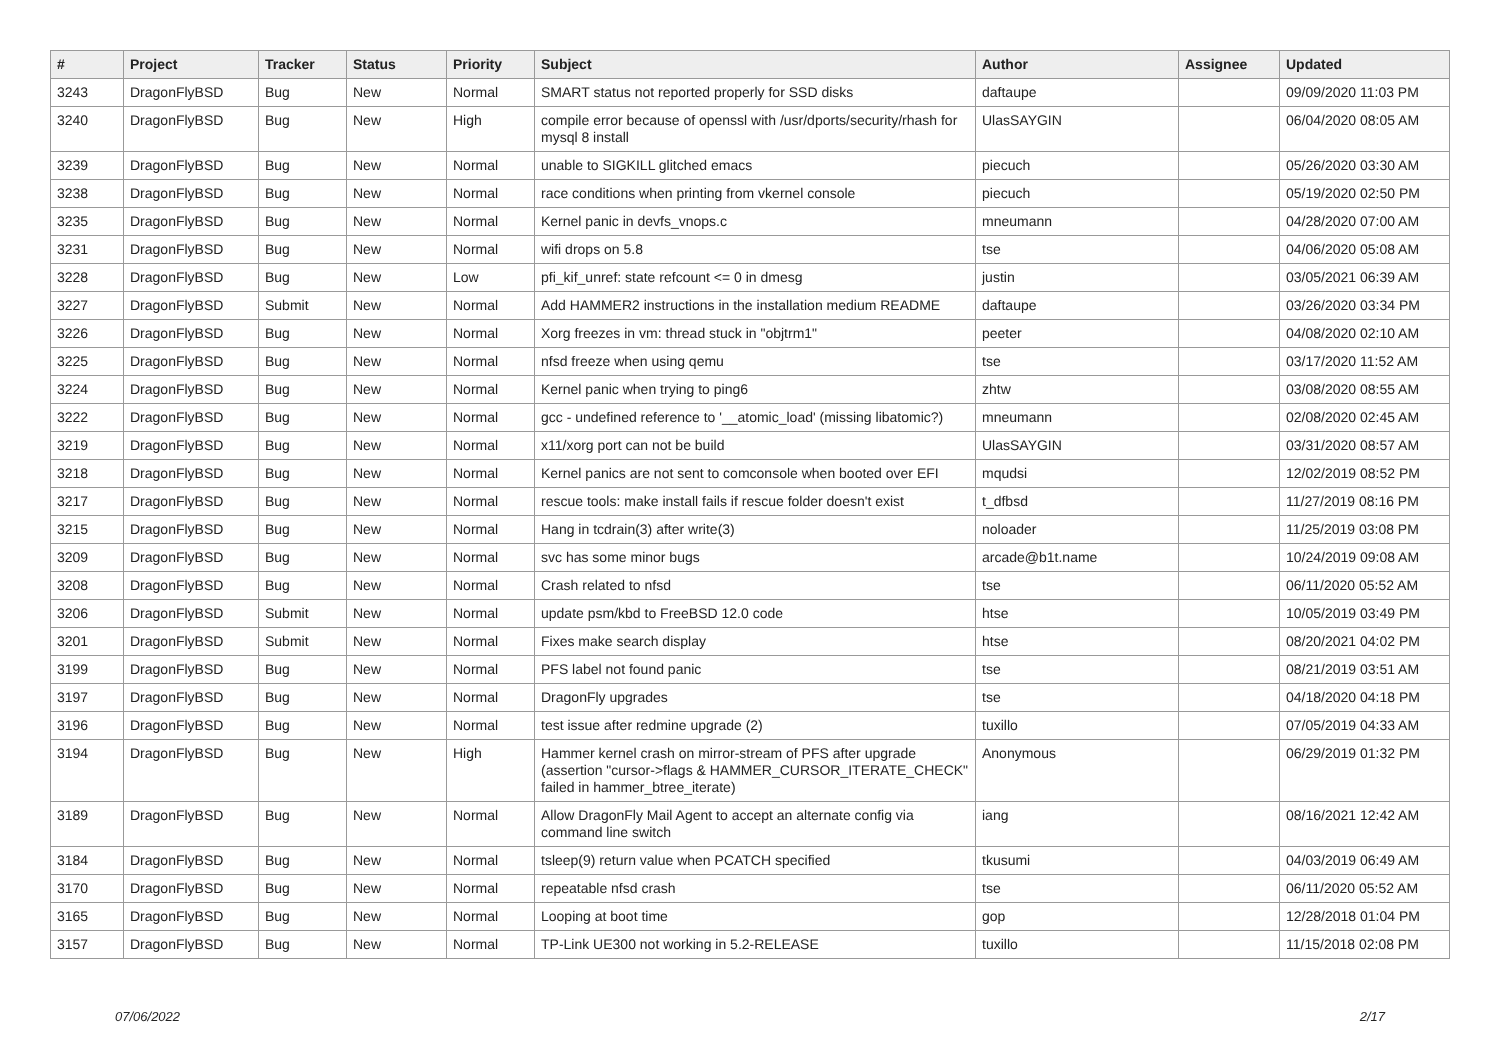| # | Project | Tracker | Status | Priority | Subject | Author | Assignee | Updated |
| --- | --- | --- | --- | --- | --- | --- | --- | --- |
| 3243 | DragonFlyBSD | Bug | New | Normal | SMART status not reported properly for SSD disks | daftaupe | | 09/09/2020 11:03 PM |
| 3240 | DragonFlyBSD | Bug | New | High | compile error because of openssl with /usr/dports/security/rhash for mysql 8 install | UlasSAYGIN | | 06/04/2020 08:05 AM |
| 3239 | DragonFlyBSD | Bug | New | Normal | unable to SIGKILL glitched emacs | piecuch | | 05/26/2020 03:30 AM |
| 3238 | DragonFlyBSD | Bug | New | Normal | race conditions when printing from vkernel console | piecuch | | 05/19/2020 02:50 PM |
| 3235 | DragonFlyBSD | Bug | New | Normal | Kernel panic in devfs_vnops.c | mneumann | | 04/28/2020 07:00 AM |
| 3231 | DragonFlyBSD | Bug | New | Normal | wifi drops on 5.8 | tse | | 04/06/2020 05:08 AM |
| 3228 | DragonFlyBSD | Bug | New | Low | pfi_kif_unref: state refcount <= 0 in dmesg | justin | | 03/05/2021 06:39 AM |
| 3227 | DragonFlyBSD | Submit | New | Normal | Add HAMMER2 instructions in the installation medium README | daftaupe | | 03/26/2020 03:34 PM |
| 3226 | DragonFlyBSD | Bug | New | Normal | Xorg freezes in vm: thread stuck in "objtrm1" | peeter | | 04/08/2020 02:10 AM |
| 3225 | DragonFlyBSD | Bug | New | Normal | nfsd freeze when using qemu | tse | | 03/17/2020 11:52 AM |
| 3224 | DragonFlyBSD | Bug | New | Normal | Kernel panic when trying to ping6 | zhtw | | 03/08/2020 08:55 AM |
| 3222 | DragonFlyBSD | Bug | New | Normal | gcc - undefined reference to '__atomic_load' (missing libatomic?) | mneumann | | 02/08/2020 02:45 AM |
| 3219 | DragonFlyBSD | Bug | New | Normal | x11/xorg port can not be build | UlasSAYGIN | | 03/31/2020 08:57 AM |
| 3218 | DragonFlyBSD | Bug | New | Normal | Kernel panics are not sent to comconsole when booted over EFI | mqudsi | | 12/02/2019 08:52 PM |
| 3217 | DragonFlyBSD | Bug | New | Normal | rescue tools: make install fails if rescue folder doesn't exist | t_dfbsd | | 11/27/2019 08:16 PM |
| 3215 | DragonFlyBSD | Bug | New | Normal | Hang in tcdrain(3) after write(3) | noloader | | 11/25/2019 03:08 PM |
| 3209 | DragonFlyBSD | Bug | New | Normal | svc has some minor bugs | arcade@b1t.name | | 10/24/2019 09:08 AM |
| 3208 | DragonFlyBSD | Bug | New | Normal | Crash related to nfsd | tse | | 06/11/2020 05:52 AM |
| 3206 | DragonFlyBSD | Submit | New | Normal | update psm/kbd to FreeBSD 12.0 code | htse | | 10/05/2019 03:49 PM |
| 3201 | DragonFlyBSD | Submit | New | Normal | Fixes make search display | htse | | 08/20/2021 04:02 PM |
| 3199 | DragonFlyBSD | Bug | New | Normal | PFS label not found panic | tse | | 08/21/2019 03:51 AM |
| 3197 | DragonFlyBSD | Bug | New | Normal | DragonFly upgrades | tse | | 04/18/2020 04:18 PM |
| 3196 | DragonFlyBSD | Bug | New | Normal | test issue after redmine upgrade (2) | tuxillo | | 07/05/2019 04:33 AM |
| 3194 | DragonFlyBSD | Bug | New | High | Hammer kernel crash on mirror-stream of PFS after upgrade (assertion "cursor->flags & HAMMER_CURSOR_ITERATE_CHECK" failed in hammer_btree_iterate) | Anonymous | | 06/29/2019 01:32 PM |
| 3189 | DragonFlyBSD | Bug | New | Normal | Allow DragonFly Mail Agent to accept an alternate config via command line switch | iang | | 08/16/2021 12:42 AM |
| 3184 | DragonFlyBSD | Bug | New | Normal | tsleep(9) return value when PCATCH specified | tkusumi | | 04/03/2019 06:49 AM |
| 3170 | DragonFlyBSD | Bug | New | Normal | repeatable nfsd crash | tse | | 06/11/2020 05:52 AM |
| 3165 | DragonFlyBSD | Bug | New | Normal | Looping at boot time | gop | | 12/28/2018 01:04 PM |
| 3157 | DragonFlyBSD | Bug | New | Normal | TP-Link UE300 not working in 5.2-RELEASE | tuxillo | | 11/15/2018 02:08 PM |
07/06/2022 2/17